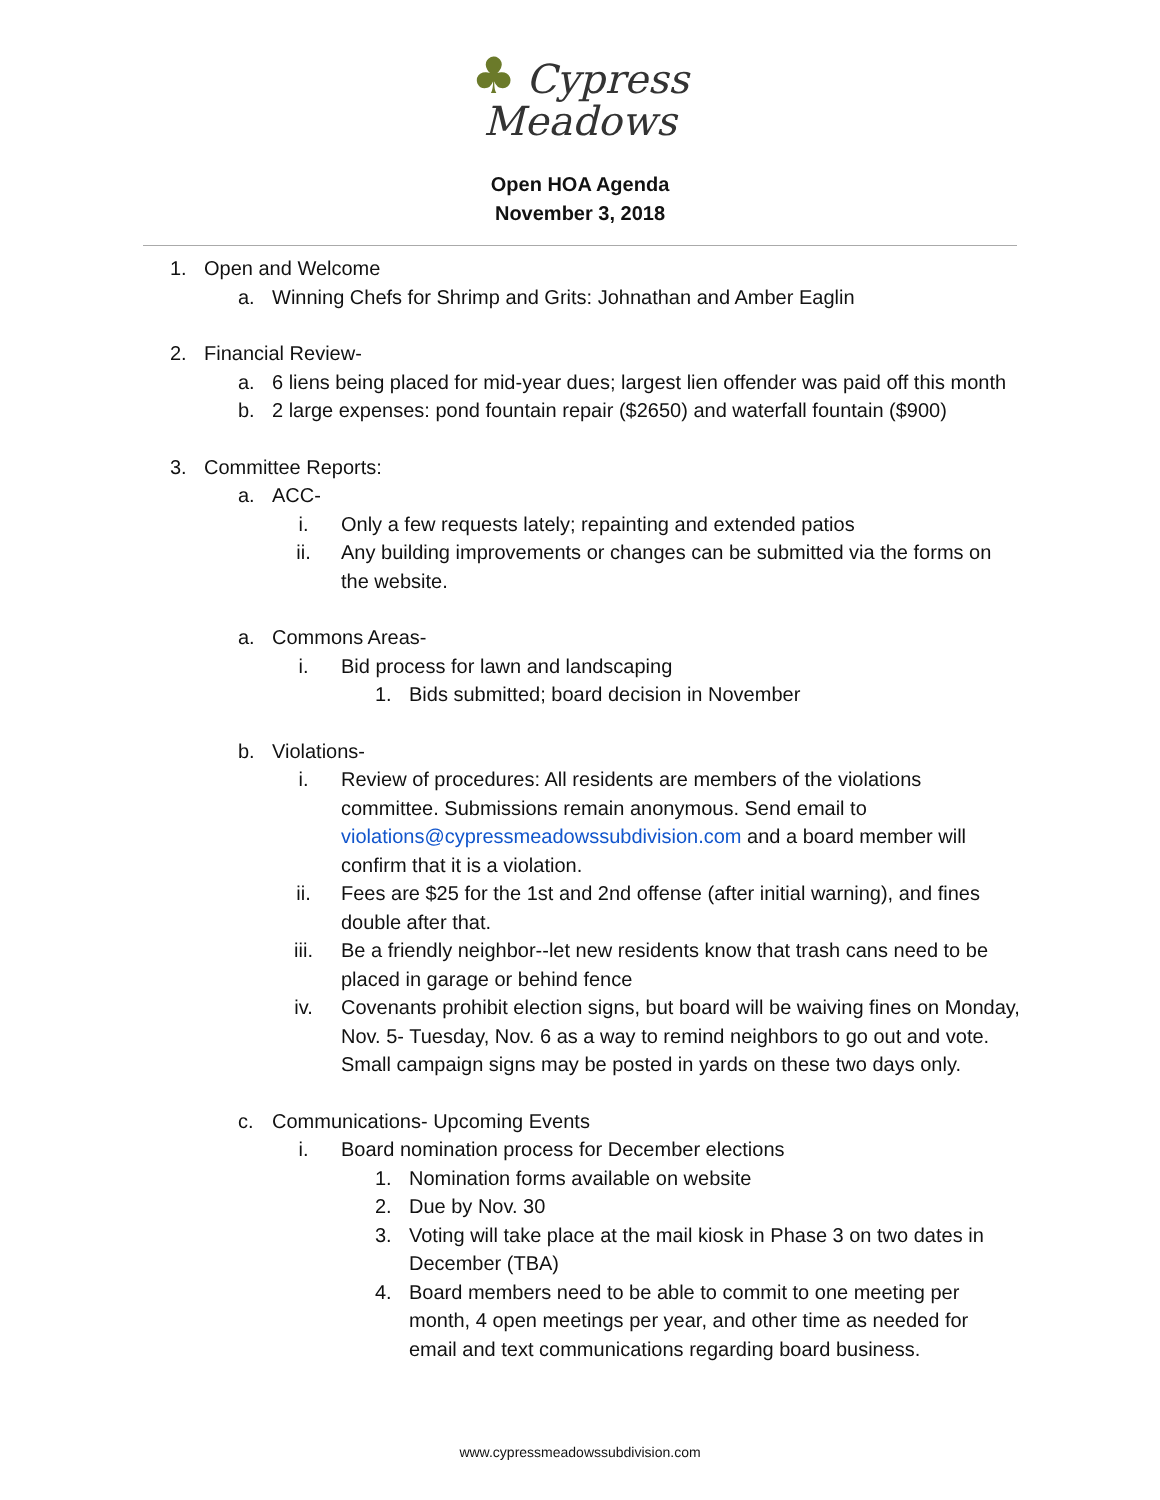♣ Cypress
Meadows
Open HOA Agenda
November 3, 2018
1. Open and Welcome
a. Winning Chefs for Shrimp and Grits: Johnathan and Amber Eaglin
2. Financial Review-
a. 6 liens being placed for mid-year dues; largest lien offender was paid off this month
b. 2 large expenses: pond fountain repair ($2650) and waterfall fountain ($900)
3. Committee Reports:
a. ACC-
i. Only a few requests lately; repainting and extended patios
ii. Any building improvements or changes can be submitted via the forms on the website.
a. Commons Areas-
i. Bid process for lawn and landscaping
1. Bids submitted; board decision in November
b. Violations-
i. Review of procedures: All residents are members of the violations committee. Submissions remain anonymous. Send email to violations@cypressmeadowssubdivision.com and a board member will confirm that it is a violation.
ii. Fees are $25 for the 1st and 2nd offense (after initial warning), and fines double after that.
iii. Be a friendly neighbor--let new residents know that trash cans need to be placed in garage or behind fence
iv. Covenants prohibit election signs, but board will be waiving fines on Monday, Nov. 5- Tuesday, Nov. 6 as a way to remind neighbors to go out and vote. Small campaign signs may be posted in yards on these two days only.
c. Communications- Upcoming Events
i. Board nomination process for December elections
1. Nomination forms available on website
2. Due by Nov. 30
3. Voting will take place at the mail kiosk in Phase 3 on two dates in December (TBA)
4. Board members need to be able to commit to one meeting per month, 4 open meetings per year, and other time as needed for email and text communications regarding board business.
www.cypressmeadowssubdivision.com